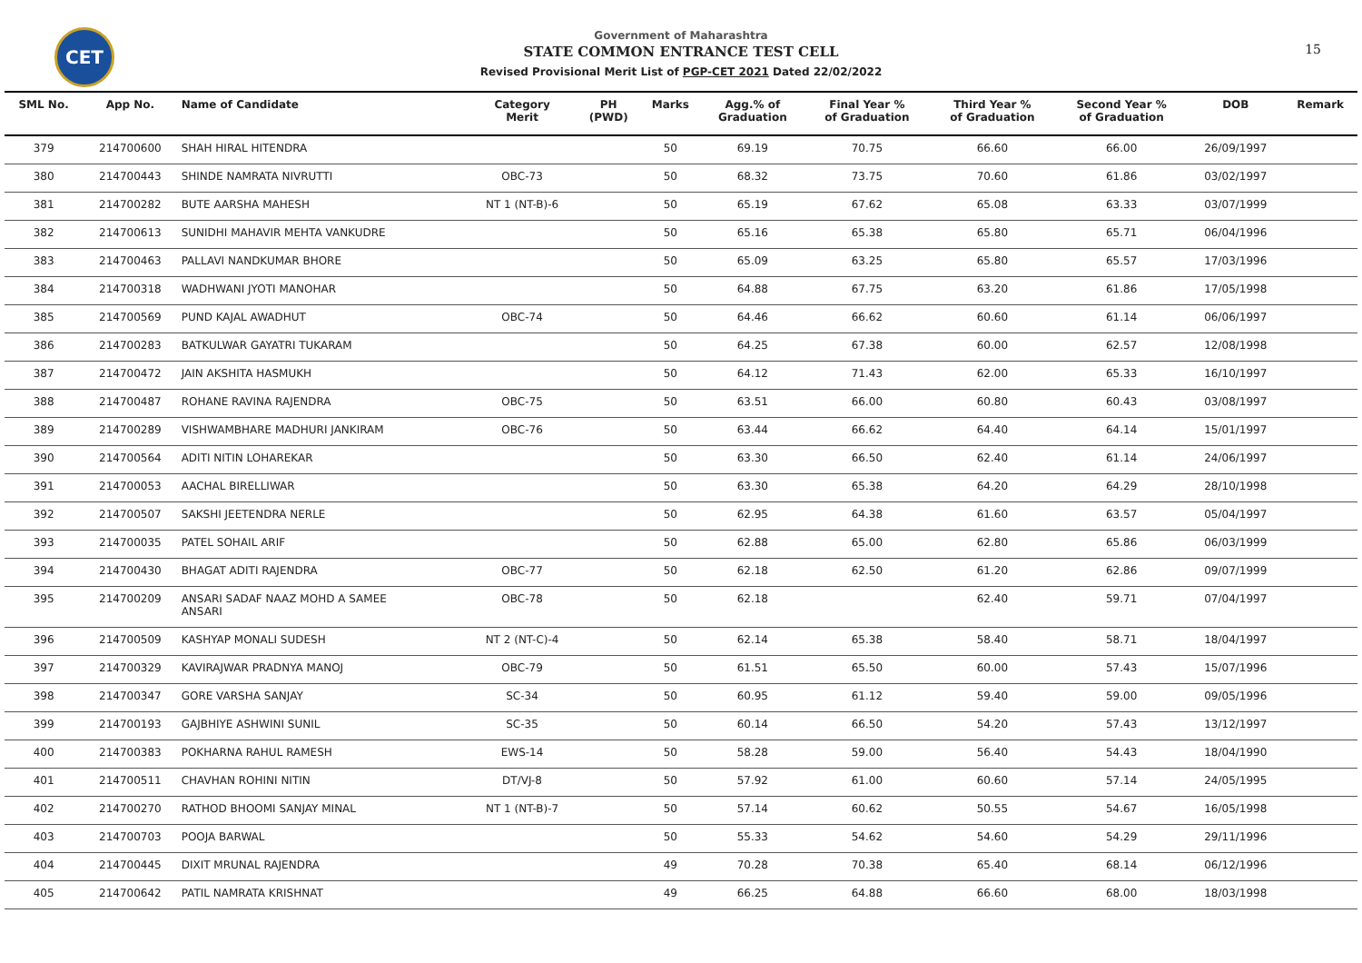CET
Government of Maharashtra
STATE COMMON ENTRANCE TEST CELL
Revised Provisional Merit List of PGP-CET 2021 Dated 22/02/2022
15
| SML No. | App No. | Name of Candidate | Category Merit | PH (PWD) | Marks | Agg.% of Graduation | Final Year % of Graduation | Third Year % of Graduation | Second Year % of Graduation | DOB | Remark |
| --- | --- | --- | --- | --- | --- | --- | --- | --- | --- | --- | --- |
| 379 | 214700600 | SHAH HIRAL HITENDRA | | | 50 | 69.19 | 70.75 | 66.60 | 66.00 | 26/09/1997 | |
| 380 | 214700443 | SHINDE NAMRATA NIVRUTTI | OBC-73 | | 50 | 68.32 | 73.75 | 70.60 | 61.86 | 03/02/1997 | |
| 381 | 214700282 | BUTE AARSHA MAHESH | NT 1 (NT-B)-6 | | 50 | 65.19 | 67.62 | 65.08 | 63.33 | 03/07/1999 | |
| 382 | 214700613 | SUNIDHI MAHAVIR MEHTA VANKUDRE | | | 50 | 65.16 | 65.38 | 65.80 | 65.71 | 06/04/1996 | |
| 383 | 214700463 | PALLAVI NANDKUMAR BHORE | | | 50 | 65.09 | 63.25 | 65.80 | 65.57 | 17/03/1996 | |
| 384 | 214700318 | WADHWANI JYOTI MANOHAR | | | 50 | 64.88 | 67.75 | 63.20 | 61.86 | 17/05/1998 | |
| 385 | 214700569 | PUND KAJAL AWADHUT | OBC-74 | | 50 | 64.46 | 66.62 | 60.60 | 61.14 | 06/06/1997 | |
| 386 | 214700283 | BATKULWAR GAYATRI TUKARAM | | | 50 | 64.25 | 67.38 | 60.00 | 62.57 | 12/08/1998 | |
| 387 | 214700472 | JAIN AKSHITA HASMUKH | | | 50 | 64.12 | 71.43 | 62.00 | 65.33 | 16/10/1997 | |
| 388 | 214700487 | ROHANE RAVINA RAJENDRA | OBC-75 | | 50 | 63.51 | 66.00 | 60.80 | 60.43 | 03/08/1997 | |
| 389 | 214700289 | VISHWAMBHARE MADHURI JANKIRAM | OBC-76 | | 50 | 63.44 | 66.62 | 64.40 | 64.14 | 15/01/1997 | |
| 390 | 214700564 | ADITI NITIN LOHAREKAR | | | 50 | 63.30 | 66.50 | 62.40 | 61.14 | 24/06/1997 | |
| 391 | 214700053 | AACHAL BIRELLIWAR | | | 50 | 63.30 | 65.38 | 64.20 | 64.29 | 28/10/1998 | |
| 392 | 214700507 | SAKSHI JEETENDRA NERLE | | | 50 | 62.95 | 64.38 | 61.60 | 63.57 | 05/04/1997 | |
| 393 | 214700035 | PATEL SOHAIL ARIF | | | 50 | 62.88 | 65.00 | 62.80 | 65.86 | 06/03/1999 | |
| 394 | 214700430 | BHAGAT ADITI RAJENDRA | OBC-77 | | 50 | 62.18 | 62.50 | 61.20 | 62.86 | 09/07/1999 | |
| 395 | 214700209 | ANSARI SADAF NAAZ MOHD A SAMEE ANSARI | OBC-78 | | 50 | 62.18 | | 62.40 | 59.71 | 07/04/1997 | |
| 396 | 214700509 | KASHYAP MONALI SUDESH | NT 2 (NT-C)-4 | | 50 | 62.14 | 65.38 | 58.40 | 58.71 | 18/04/1997 | |
| 397 | 214700329 | KAVIRAJWAR PRADNYA MANOJ | OBC-79 | | 50 | 61.51 | 65.50 | 60.00 | 57.43 | 15/07/1996 | |
| 398 | 214700347 | GORE VARSHA SANJAY | SC-34 | | 50 | 60.95 | 61.12 | 59.40 | 59.00 | 09/05/1996 | |
| 399 | 214700193 | GAJBHIYE ASHWINI SUNIL | SC-35 | | 50 | 60.14 | 66.50 | 54.20 | 57.43 | 13/12/1997 | |
| 400 | 214700383 | POKHARNA RAHUL RAMESH | EWS-14 | | 50 | 58.28 | 59.00 | 56.40 | 54.43 | 18/04/1990 | |
| 401 | 214700511 | CHAVHAN ROHINI NITIN | DT/VJ-8 | | 50 | 57.92 | 61.00 | 60.60 | 57.14 | 24/05/1995 | |
| 402 | 214700270 | RATHOD BHOOMI SANJAY MINAL | NT 1 (NT-B)-7 | | 50 | 57.14 | 60.62 | 50.55 | 54.67 | 16/05/1998 | |
| 403 | 214700703 | POOJA BARWAL | | | 50 | 55.33 | 54.62 | 54.60 | 54.29 | 29/11/1996 | |
| 404 | 214700445 | DIXIT MRUNAL RAJENDRA | | | 49 | 70.28 | 70.38 | 65.40 | 68.14 | 06/12/1996 | |
| 405 | 214700642 | PATIL NAMRATA KRISHNAT | | | 49 | 66.25 | 64.88 | 66.60 | 68.00 | 18/03/1998 | |